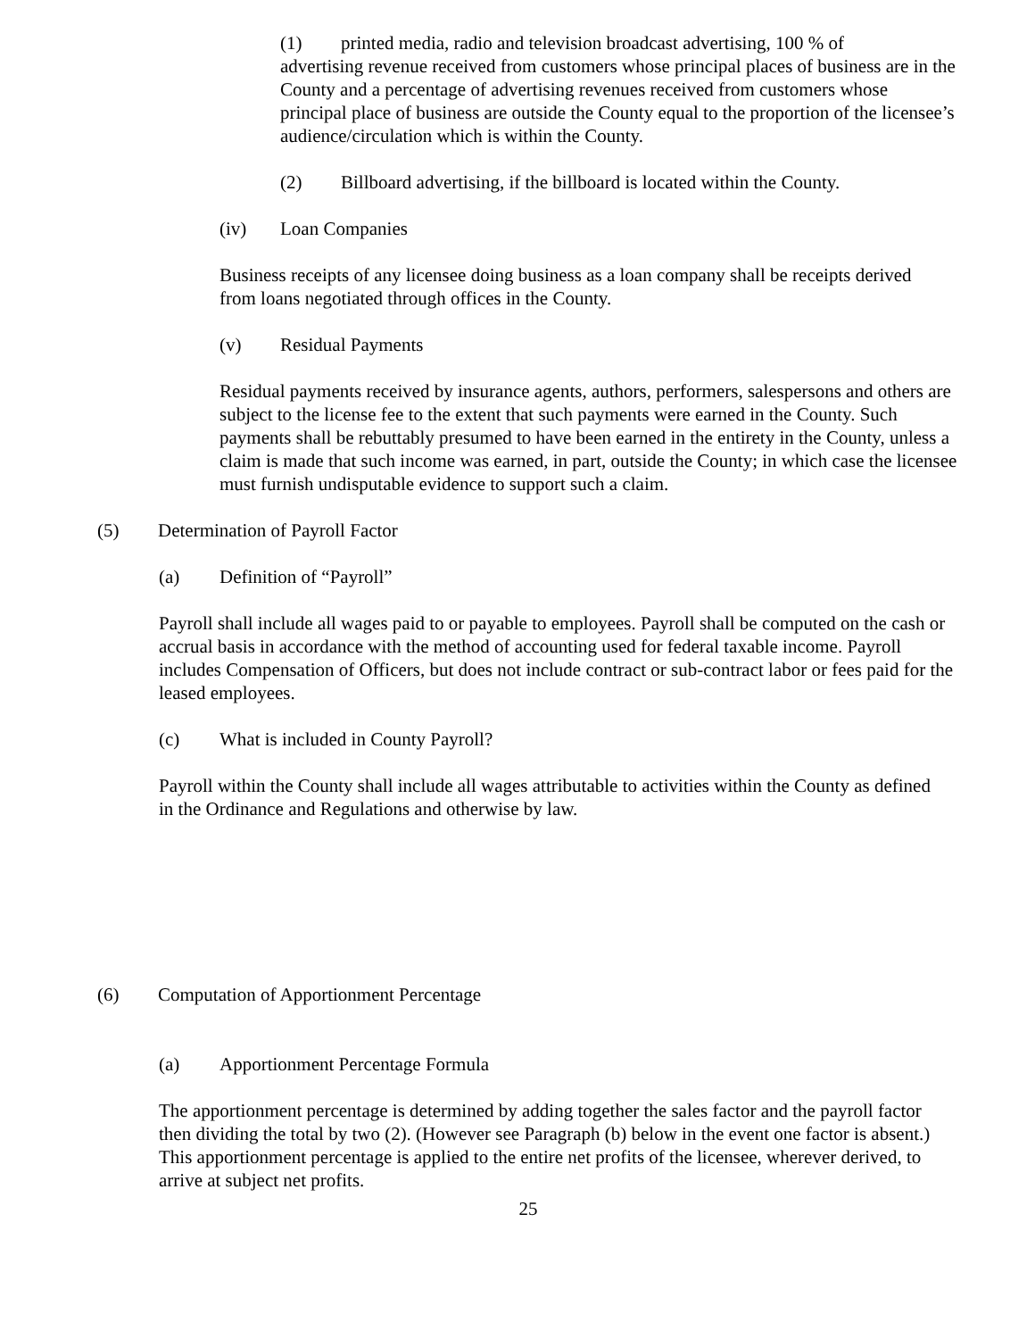(1) printed media, radio and television broadcast advertising, 100 % of
advertising revenue received from customers whose principal places of business are in the County and a percentage of advertising revenues received from customers whose principal place of business are outside the County equal to the proportion of the licensee’s audience/circulation which is within the County.
(2) Billboard advertising, if the billboard is located within the County.
(iv) Loan Companies
Business receipts of any licensee doing business as a loan company shall be receipts derived from loans negotiated through offices in the County.
(v) Residual Payments
Residual payments received by insurance agents, authors, performers, salespersons and others are subject to the license fee to the extent that such payments were earned in the County. Such payments shall be rebuttably presumed to have been earned in the entirety in the County, unless a claim is made that such income was earned, in part, outside the County; in which case the licensee must furnish undisputable evidence to support such a claim.
(5) Determination of Payroll Factor
(a) Definition of “Payroll”
Payroll shall include all wages paid to or payable to employees. Payroll shall be computed on the cash or accrual basis in accordance with the method of accounting used for federal taxable income. Payroll includes Compensation of Officers, but does not include contract or sub-contract labor or fees paid for the leased employees.
(c) What is included in County Payroll?
Payroll within the County shall include all wages attributable to activities within the County as defined in the Ordinance and Regulations and otherwise by law.
(6) Computation of Apportionment Percentage
(a) Apportionment Percentage Formula
The apportionment percentage is determined by adding together the sales factor and the payroll factor then dividing the total by two (2). (However see Paragraph (b) below in the event one factor is absent.) This apportionment percentage is applied to the entire net profits of the licensee, wherever derived, to arrive at subject net profits.
25